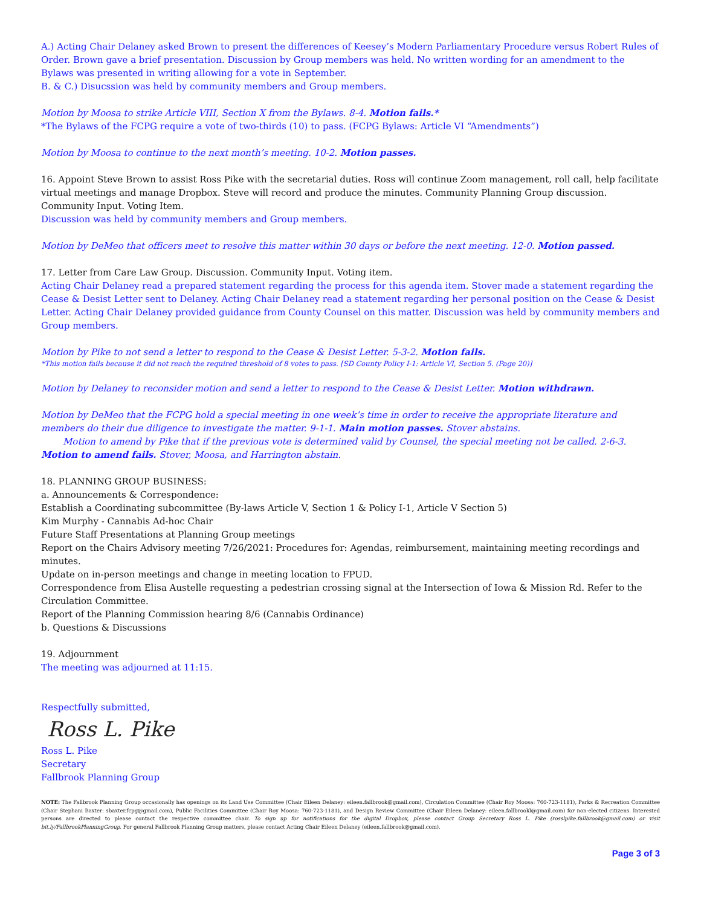A.) Acting Chair Delaney asked Brown to present the differences of Keesey’s Modern Parliamentary Procedure versus Robert Rules of Order. Brown gave a brief presentation. Discussion by Group members was held. No written wording for an amendment to the Bylaws was presented in writing allowing for a vote in September.
B. & C.) Disucssion was held by community members and Group members.
Motion by Moosa to strike Article VIII, Section X from the Bylaws. 8-4. Motion fails.*
*The Bylaws of the FCPG require a vote of two-thirds (10) to pass. (FCPG Bylaws: Article VI “Amendments”)
Motion by Moosa to continue to the next month’s meeting. 10-2. Motion passes.
16. Appoint Steve Brown to assist Ross Pike with the secretarial duties. Ross will continue Zoom management, roll call, help facilitate virtual meetings and manage Dropbox. Steve will record and produce the minutes. Community Planning Group discussion. Community Input. Voting Item.
Discussion was held by community members and Group members.
Motion by DeMeo that officers meet to resolve this matter within 30 days or before the next meeting. 12-0. Motion passed.
17. Letter from Care Law Group. Discussion. Community Input. Voting item.
Acting Chair Delaney read a prepared statement regarding the process for this agenda item. Stover made a statement regarding the Cease & Desist Letter sent to Delaney. Acting Chair Delaney read a statement regarding her personal position on the Cease & Desist Letter. Acting Chair Delaney provided guidance from County Counsel on this matter. Discussion was held by community members and Group members.
Motion by Pike to not send a letter to respond to the Cease & Desist Letter. 5-3-2. Motion fails.
*This motion fails because it did not reach the required threshold of 8 votes to pass. [SD County Policy I-1: Article VI, Section 5. (Page 20)]
Motion by Delaney to reconsider motion and send a letter to respond to the Cease & Desist Letter. Motion withdrawn.
Motion by DeMeo that the FCPG hold a special meeting in one week’s time in order to receive the appropriate literature and members do their due diligence to investigate the matter. 9-1-1. Main motion passes. Stover abstains.
Motion to amend by Pike that if the previous vote is determined valid by Counsel, the special meeting not be called. 2-6-3. Motion to amend fails. Stover, Moosa, and Harrington abstain.
18. PLANNING GROUP BUSINESS:
a. Announcements & Correspondence:
Establish a Coordinating subcommittee (By-laws Article V, Section 1 & Policy I-1, Article V Section 5)
Kim Murphy - Cannabis Ad-hoc Chair
Future Staff Presentations at Planning Group meetings
Report on the Chairs Advisory meeting 7/26/2021: Procedures for: Agendas, reimbursement, maintaining meeting recordings and minutes.
Update on in-person meetings and change in meeting location to FPUD.
Correspondence from Elisa Austelle requesting a pedestrian crossing signal at the Intersection of Iowa & Mission Rd. Refer to the Circulation Committee.
Report of the Planning Commission hearing 8/6 (Cannabis Ordinance)
b. Questions & Discussions
19. Adjournment
The meeting was adjourned at 11:15.
Respectfully submitted,
Ross L. Pike
Ross L. Pike
Secretary
Fallbrook Planning Group
NOTE: The Fallbrook Planning Group occasionally has openings on its Land Use Committee (Chair Eileen Delaney: eileen.fallbrook@gmail.com), Circulation Committee (Chair Roy Moosa: 760-723-1181), Parks & Recreation Committee (Chair Stephani Baxter: sbaxter.fcpg@gmail.com), Public Facilities Committee (Chair Roy Moosa: 760-723-1181), and Design Review Committee (Chair Eileen Delaney: eileen.fallbrookl@gmail.com) for non-elected citizens. Interested persons are directed to please contact the respective committee chair. To sign up for notifications for the digital Dropbox, please contact Group Secretary Ross L. Pike (rosslpike.fallbrook@gmail.com) or visit bit.ly/FallbrookPlanningGroup. For general Fallbrook Planning Group matters, please contact Acting Chair Eileen Delaney (eileen.fallbrook@gmail.com).
Page 3 of 3